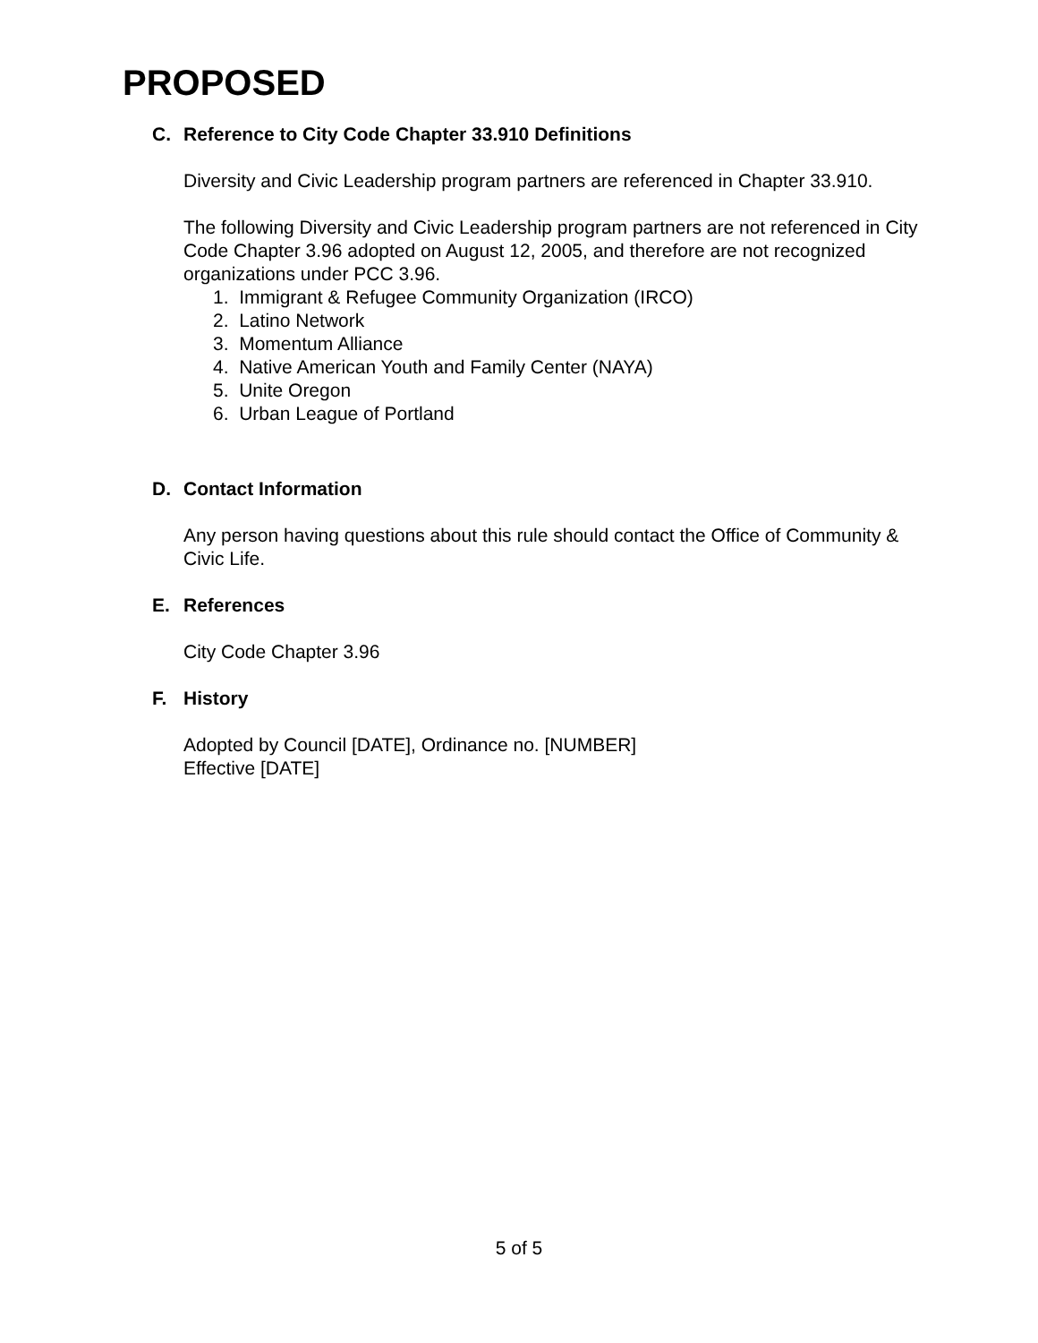PROPOSED
C. Reference to City Code Chapter 33.910 Definitions
Diversity and Civic Leadership program partners are referenced in Chapter 33.910.
The following Diversity and Civic Leadership program partners are not referenced in City Code Chapter 3.96 adopted on August 12, 2005, and therefore are not recognized organizations under PCC 3.96.
1. Immigrant & Refugee Community Organization (IRCO)
2. Latino Network
3. Momentum Alliance
4. Native American Youth and Family Center (NAYA)
5. Unite Oregon
6. Urban League of Portland
D. Contact Information
Any person having questions about this rule should contact the Office of Community & Civic Life.
E. References
City Code Chapter 3.96
F. History
Adopted by Council [DATE], Ordinance no. [NUMBER]
Effective [DATE]
5 of 5